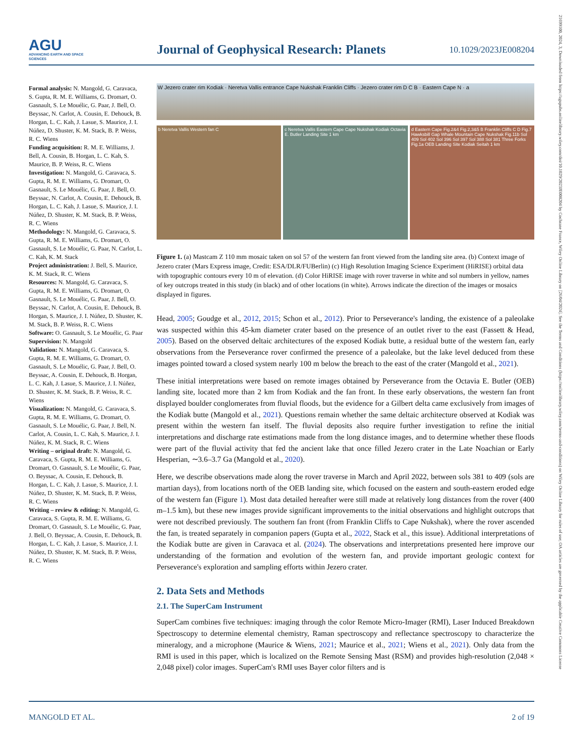AGU
ADVANCING EARTH AND SPACE SCIENCES
Journal of Geophysical Research: Planets
10.1029/2023JE008204
21699100, 2024, 3, Downloaded from https://agupubs.onlinelibrary.wiley.com/doi/10.1029/2023JE008204 by Cochrane France, Wiley Online Library on [26/04/2024]. See the Terms and Conditions (https://onlinelibrary.wiley.com/terms-and-conditions) on Wiley Online Library for rules of use; OA articles are governed by the applicable Creative Commons License
Formal analysis: N. Mangold, G. Caravaca, S. Gupta, R. M. E. Williams, G. Dromart, O. Gasnault, S. Le Mouélic, G. Paar, J. Bell, O. Beyssac, N. Carlot, A. Cousin, E. Dehouck, B. Horgan, L. C. Kah, J. Lasue, S. Maurice, J. I. Núñez, D. Shuster, K. M. Stack, B. P. Weiss, R. C. Wiens
Funding acquisition: R. M. E. Williams, J. Bell, A. Cousin, B. Horgan, L. C. Kah, S. Maurice, B. P. Weiss, R. C. Wiens
Investigation: N. Mangold, G. Caravaca, S. Gupta, R. M. E. Williams, G. Dromart, O. Gasnault, S. Le Mouélic, G. Paar, J. Bell, O. Beyssac, N. Carlot, A. Cousin, E. Dehouck, B. Horgan, L. C. Kah, J. Lasue, S. Maurice, J. I. Núñez, D. Shuster, K. M. Stack, B. P. Weiss, R. C. Wiens
Methodology: N. Mangold, G. Caravaca, S. Gupta, R. M. E. Williams, G. Dromart, O. Gasnault, S. Le Mouélic, G. Paar, N. Carlot, L. C. Kah, K. M. Stack
Project administration: J. Bell, S. Maurice, K. M. Stack, R. C. Wiens
Resources: N. Mangold, G. Caravaca, S. Gupta, R. M. E. Williams, G. Dromart, O. Gasnault, S. Le Mouélic, G. Paar, J. Bell, O. Beyssac, N. Carlot, A. Cousin, E. Dehouck, B. Horgan, S. Maurice, J. I. Núñez, D. Shuster, K. M. Stack, B. P. Weiss, R. C. Wiens
Software: O. Gasnault, S. Le Mouélic, G. Paar
Supervision: N. Mangold
Validation: N. Mangold, G. Caravaca, S. Gupta, R. M. E. Williams, G. Dromart, O. Gasnault, S. Le Mouélic, G. Paar, J. Bell, O. Beyssac, A. Cousin, E. Dehouck, B. Horgan, L. C. Kah, J. Lasue, S. Maurice, J. I. Núñez, D. Shuster, K. M. Stack, B. P. Weiss, R. C. Wiens
Visualization: N. Mangold, G. Caravaca, S. Gupta, R. M. E. Williams, G. Dromart, O. Gasnault, S. Le Mouélic, G. Paar, J. Bell, N. Carlot, A. Cousin, L. C. Kah, S. Maurice, J. I. Núñez, K. M. Stack, R. C. Wiens
Writing – original draft: N. Mangold, G. Caravaca, S. Gupta, R. M. E. Williams, G. Dromart, O. Gasnault, S. Le Mouélic, G. Paar, O. Beyssac, A. Cousin, E. Dehouck, B. Horgan, L. C. Kah, J. Lasue, S. Maurice, J. I. Núñez, D. Shuster, K. M. Stack, B. P. Weiss, R. C. Wiens
Writing – review & editing: N. Mangold, G. Caravaca, S. Gupta, R. M. E. Williams, G. Dromart, O. Gasnault, S. Le Mouélic, G. Paar, J. Bell, O. Beyssac, A. Cousin, E. Dehouck, B. Horgan, L. C. Kah, J. Lasue, S. Maurice, J. I. Núñez, D. Shuster, K. M. Stack, B. P. Weiss, R. C. Wiens
W Jezero crater rim Kodiak · Neretva Vallis entrance Cape Nukshak Franklin Cliffs · Jezero crater rim D C B · Eastern Cape N · a
b Neretva Vallis Western fan C c Neretva Vallis Eastern Cape Cape Nukshak Kodiak Octavia E. Butler Landing Site 1 km
d Eastern Cape Fig.2&4 Fig.2,3&5 B Franklin Cliffs C D Fig.7 Hawksbill Gap Whale Mountain Cape Nukshak Fig.11b Sol 409 Sol 402 Sol 396 Sol 397 Sol 388 Sol 381 Three Forks Fig.1a OEB Landing Site Kodiak Seitah 1 km
Figure 1. (a) Mastcam Z 110 mm mosaic taken on sol 57 of the western fan front viewed from the landing site area. (b) Context image of Jezero crater (Mars Express image, Credit: ESA/DLR/FUBerlin) (c) High Resolution Imaging Science Experiment (HiRISE) orbital data with topographic contours every 10 m of elevation. (d) Color HiRISE image with rover traverse in white and sol numbers in yellow, names of key outcrops treated in this study (in black) and of other locations (in white). Arrows indicate the direction of the images or mosaics displayed in figures.
Head, 2005; Goudge et al., 2012, 2015; Schon et al., 2012). Prior to Perseverance's landing, the existence of a paleolake was suspected within this 45-km diameter crater based on the presence of an outlet river to the east (Fassett & Head, 2005). Based on the observed deltaic architectures of the exposed Kodiak butte, a residual butte of the western fan, early observations from the Perseverance rover confirmed the presence of a paleolake, but the lake level deduced from these images pointed toward a closed system nearly 100 m below the breach to the east of the crater (Mangold et al., 2021).
These initial interpretations were based on remote images obtained by Perseverance from the Octavia E. Butler (OEB) landing site, located more than 2 km from Kodiak and the fan front. In these early observations, the western fan front displayed boulder conglomerates from fluvial floods, but the evidence for a Gilbert delta came exclusively from images of the Kodiak butte (Mangold et al., 2021). Questions remain whether the same deltaic architecture observed at Kodiak was present within the western fan itself. The fluvial deposits also require further investigation to refine the initial interpretations and discharge rate estimations made from the long distance images, and to determine whether these floods were part of the fluvial activity that fed the ancient lake that once filled Jezero crater in the Late Noachian or Early Hesperian, ∼3.6–3.7 Ga (Mangold et al., 2020).
Here, we describe observations made along the rover traverse in March and April 2022, between sols 381 to 409 (sols are martian days), from locations north of the OEB landing site, which focused on the eastern and south-eastern eroded edge of the western fan (Figure 1). Most data detailed hereafter were still made at relatively long distances from the rover (400 m–1.5 km), but these new images provide significant improvements to the initial observations and highlight outcrops that were not described previously. The southern fan front (from Franklin Cliffs to Cape Nukshak), where the rover ascended the fan, is treated separately in companion papers (Gupta et al., 2022, Stack et al., this issue). Additional interpretations of the Kodiak butte are given in Caravaca et al. (2024). The observations and interpretations presented here improve our understanding of the formation and evolution of the western fan, and provide important geologic context for Perseverance's exploration and sampling efforts within Jezero crater.
2. Data Sets and Methods
2.1. The SuperCam Instrument
SuperCam combines five techniques: imaging through the color Remote Micro-Imager (RMI), Laser Induced Breakdown Spectroscopy to determine elemental chemistry, Raman spectroscopy and reflectance spectroscopy to characterize the mineralogy, and a microphone (Maurice & Wiens, 2021; Maurice et al., 2021; Wiens et al., 2021). Only data from the RMI is used in this paper, which is localized on the Remote Sensing Mast (RSM) and provides high-resolution (2,048 × 2,048 pixel) color images. SuperCam's RMI uses Bayer color filters and is
MANGOLD ET AL. 2 of 19